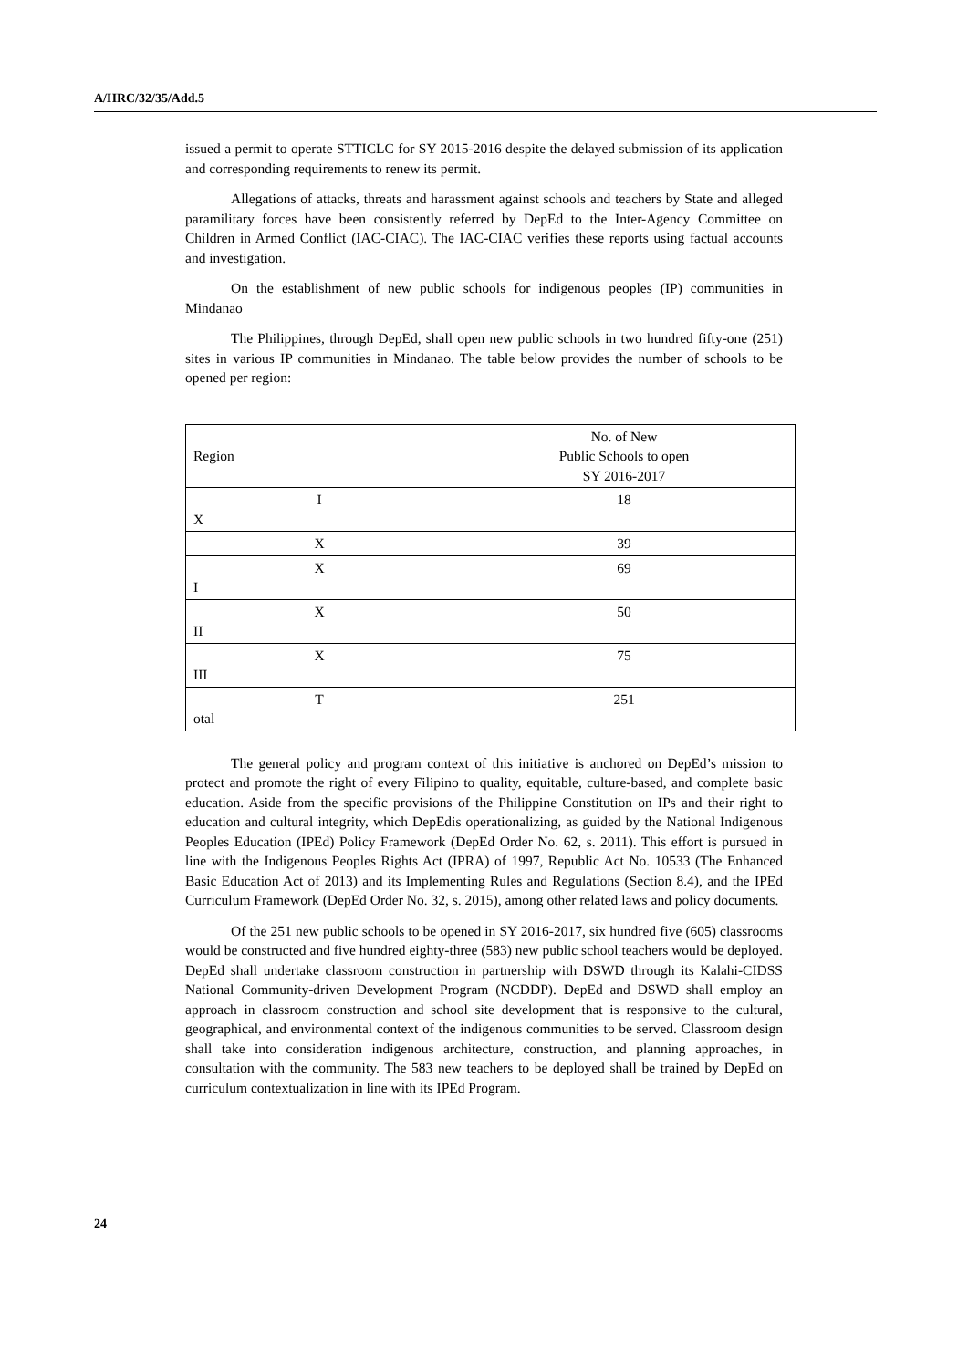A/HRC/32/35/Add.5
issued a permit to operate STTICLC for SY 2015-2016 despite the delayed submission of its application and corresponding requirements to renew its permit.
Allegations of attacks, threats and harassment against schools and teachers by State and alleged paramilitary forces have been consistently referred by DepEd to the Inter-Agency Committee on Children in Armed Conflict (IAC-CIAC). The IAC-CIAC verifies these reports using factual accounts and investigation.
On the establishment of new public schools for indigenous peoples (IP) communities in Mindanao
The Philippines, through DepEd, shall open new public schools in two hundred fifty-one (251) sites in various IP communities in Mindanao. The table below provides the number of schools to be opened per region:
| Region | No. of New Public Schools to open SY 2016-2017 |
| I X | 18 |
| X | 39 |
| X I | 69 |
| X II | 50 |
| X III | 75 |
| T otal | 251 |
The general policy and program context of this initiative is anchored on DepEd’s mission to protect and promote the right of every Filipino to quality, equitable, culture-based, and complete basic education. Aside from the specific provisions of the Philippine Constitution on IPs and their right to education and cultural integrity, which DepEdis operationalizing, as guided by the National Indigenous Peoples Education (IPEd) Policy Framework (DepEd Order No. 62, s. 2011). This effort is pursued in line with the Indigenous Peoples Rights Act (IPRA) of 1997, Republic Act No. 10533 (The Enhanced Basic Education Act of 2013) and its Implementing Rules and Regulations (Section 8.4), and the IPEd Curriculum Framework (DepEd Order No. 32, s. 2015), among other related laws and policy documents.
Of the 251 new public schools to be opened in SY 2016-2017, six hundred five (605) classrooms would be constructed and five hundred eighty-three (583) new public school teachers would be deployed. DepEd shall undertake classroom construction in partnership with DSWD through its Kalahi-CIDSS National Community-driven Development Program (NCDDP). DepEd and DSWD shall employ an approach in classroom construction and school site development that is responsive to the cultural, geographical, and environmental context of the indigenous communities to be served. Classroom design shall take into consideration indigenous architecture, construction, and planning approaches, in consultation with the community. The 583 new teachers to be deployed shall be trained by DepEd on curriculum contextualization in line with its IPEd Program.
24